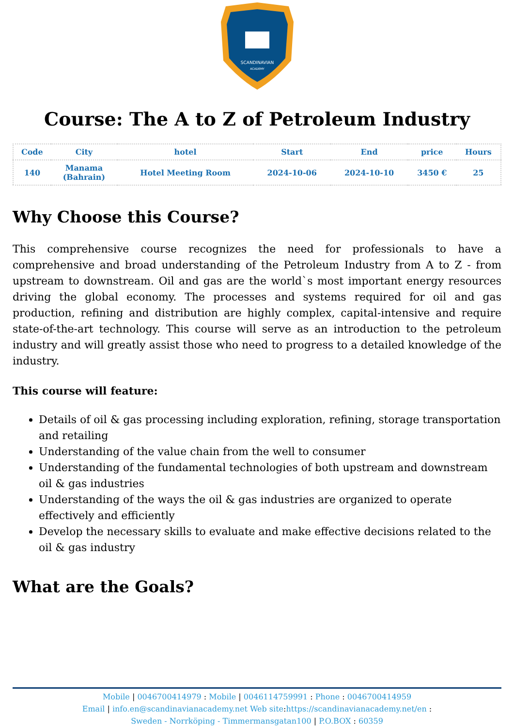SCANDINAVIAN
ACADEMY
Course: The A to Z of Petroleum Industry
| Code | City | hotel | Start | End | price | Hours |
| --- | --- | --- | --- | --- | --- | --- |
| 140 | Manama (Bahrain) | Hotel Meeting Room | 2024-10-06 | 2024-10-10 | 3450 € | 25 |
Why Choose this Course?
This comprehensive course recognizes the need for professionals to have a comprehensive and broad understanding of the Petroleum Industry from A to Z - from upstream to downstream. Oil and gas are the world`s most important energy resources driving the global economy. The processes and systems required for oil and gas production, refining and distribution are highly complex, capital-intensive and require state-of-the-art technology. This course will serve as an introduction to the petroleum industry and will greatly assist those who need to progress to a detailed knowledge of the industry.
This course will feature:
Details of oil & gas processing including exploration, refining, storage transportation and retailing
Understanding of the value chain from the well to consumer
Understanding of the fundamental technologies of both upstream and downstream oil & gas industries
Understanding of the ways the oil & gas industries are organized to operate effectively and efficiently
Develop the necessary skills to evaluate and make effective decisions related to the oil & gas industry
What are the Goals?
Mobile | 0046700414979 : Mobile | 0046114759991 : Phone : 0046700414959
Email | info.en@scandinavianacademy.net Web site: https://scandinavianacademy.net/en :
Sweden - Norrköping - Timmermansgatan100 | P.O.BOX : 60359